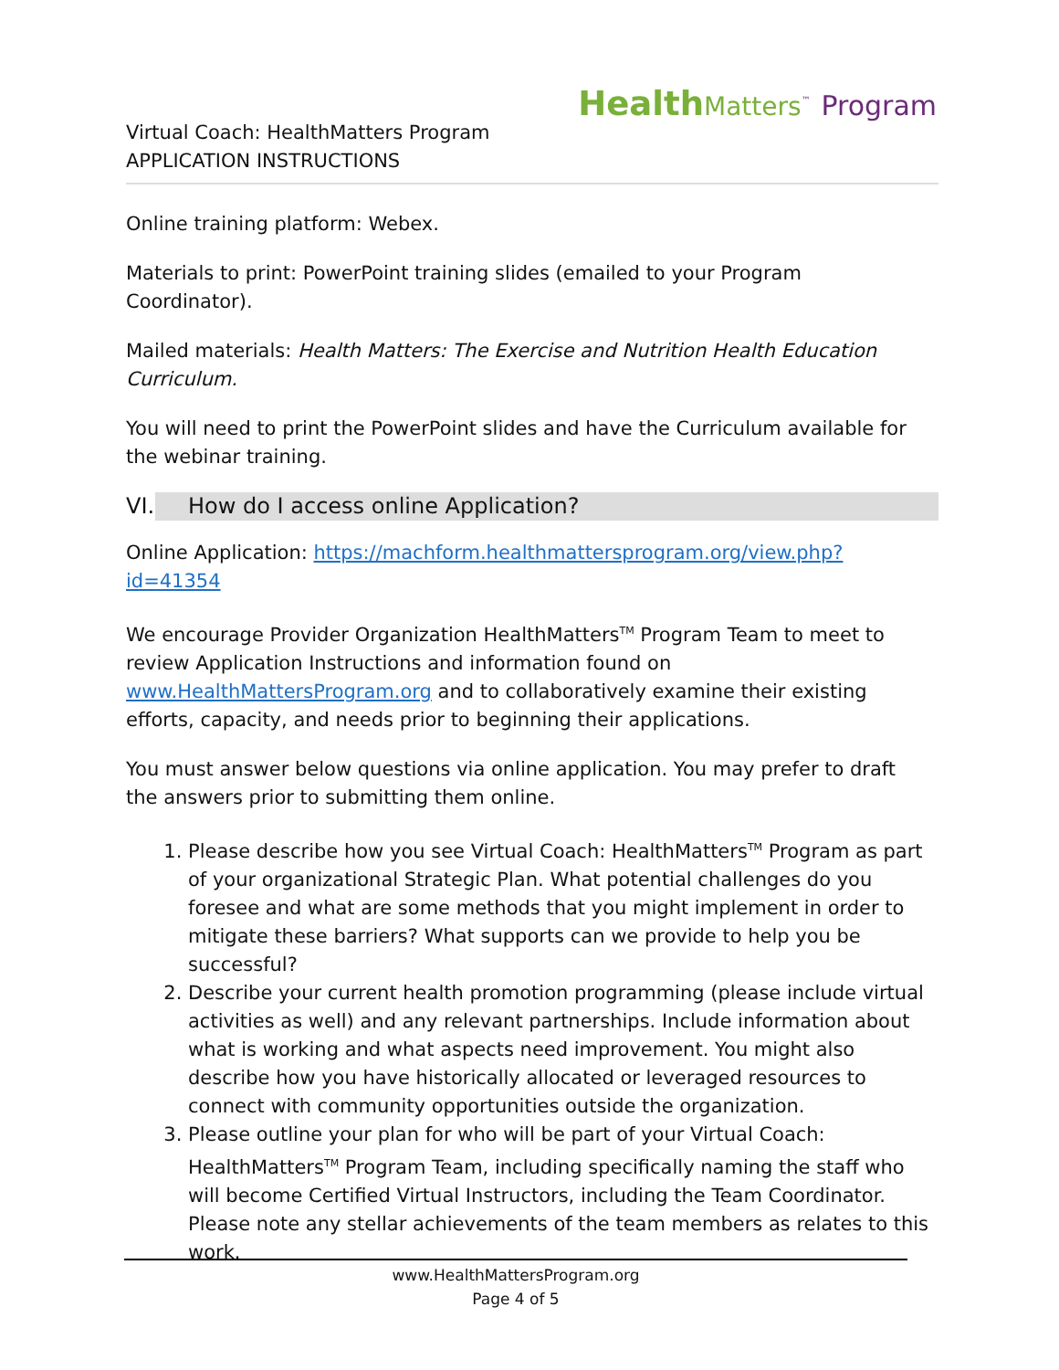Health Matters<sup>™</sup> Program
Virtual Coach: HealthMatters Program
APPLICATION INSTRUCTIONS
Online training platform: Webex.
Materials to print: PowerPoint training slides (emailed to your Program Coordinator).
Mailed materials: Health Matters: The Exercise and Nutrition Health Education Curriculum.
You will need to print the PowerPoint slides and have the Curriculum available for the webinar training.
VI. How do I access online Application?
Online Application: https://machform.healthmattersprogram.org/view.php?id=41354
We encourage Provider Organization HealthMatters<sup>TM</sup> Program Team to meet to review Application Instructions and information found on www.HealthMattersProgram.org and to collaboratively examine their existing efforts, capacity, and needs prior to beginning their applications.
You must answer below questions via online application. You may prefer to draft the answers prior to submitting them online.
1. Please describe how you see Virtual Coach: HealthMatters<sup>TM</sup> Program as part of your organizational Strategic Plan. What potential challenges do you foresee and what are some methods that you might implement in order to mitigate these barriers? What supports can we provide to help you be successful?
2. Describe your current health promotion programming (please include virtual activities as well) and any relevant partnerships. Include information about what is working and what aspects need improvement. You might also describe how you have historically allocated or leveraged resources to connect with community opportunities outside the organization.
3. Please outline your plan for who will be part of your Virtual Coach: HealthMatters<sup>TM</sup> Program Team, including specifically naming the staff who will become Certified Virtual Instructors, including the Team Coordinator. Please note any stellar achievements of the team members as relates to this work.
www.HealthMattersProgram.org
Page 4 of 5